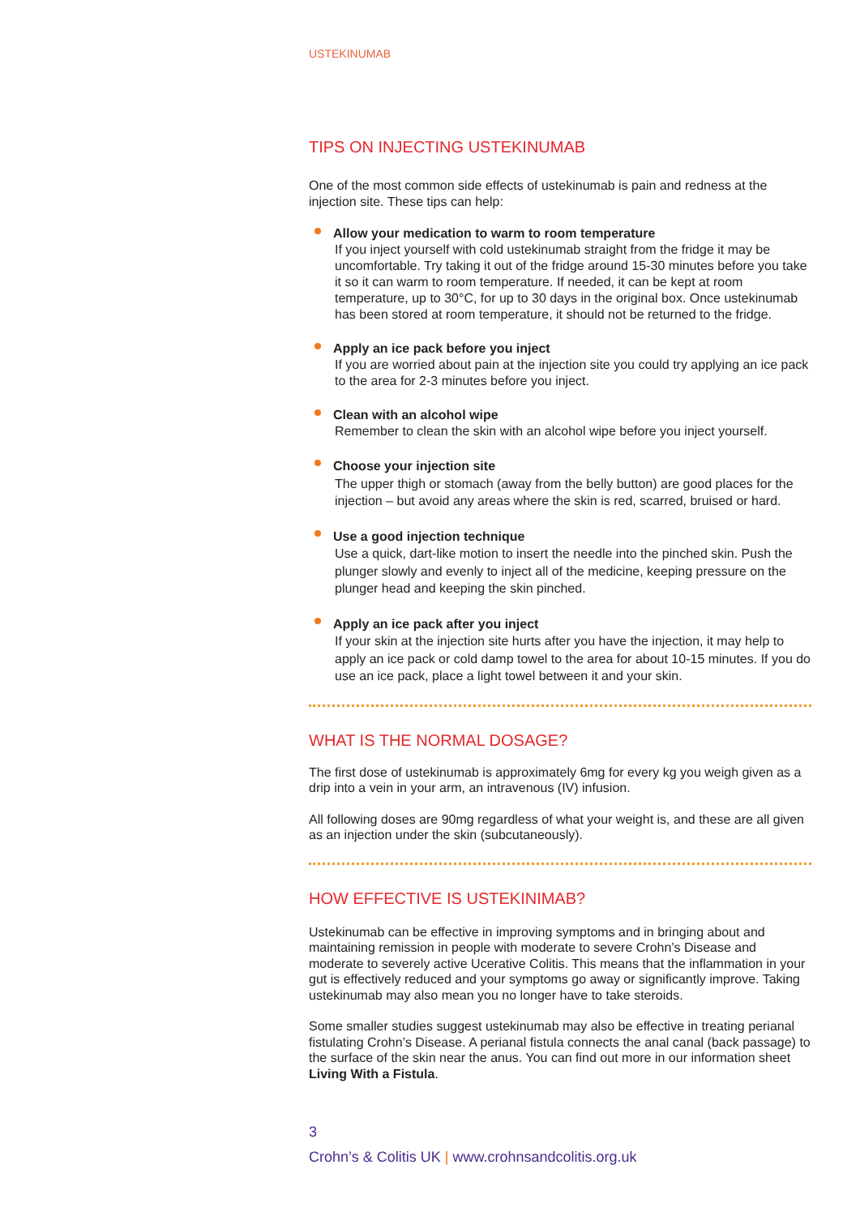USTEKINUMAB
TIPS ON INJECTING USTEKINUMAB
One of the most common side effects of ustekinumab is pain and redness at the injection site. These tips can help:
Allow your medication to warm to room temperature
If you inject yourself with cold ustekinumab straight from the fridge it may be uncomfortable. Try taking it out of the fridge around 15-30 minutes before you take it so it can warm to room temperature. If needed, it can be kept at room temperature, up to 30°C, for up to 30 days in the original box. Once ustekinumab has been stored at room temperature, it should not be returned to the fridge.
Apply an ice pack before you inject
If you are worried about pain at the injection site you could try applying an ice pack to the area for 2-3 minutes before you inject.
Clean with an alcohol wipe
Remember to clean the skin with an alcohol wipe before you inject yourself.
Choose your injection site
The upper thigh or stomach (away from the belly button) are good places for the injection – but avoid any areas where the skin is red, scarred, bruised or hard.
Use a good injection technique
Use a quick, dart-like motion to insert the needle into the pinched skin. Push the plunger slowly and evenly to inject all of the medicine, keeping pressure on the plunger head and keeping the skin pinched.
Apply an ice pack after you inject
If your skin at the injection site hurts after you have the injection, it may help to apply an ice pack or cold damp towel to the area for about 10-15 minutes. If you do use an ice pack, place a light towel between it and your skin.
WHAT IS THE NORMAL DOSAGE?
The first dose of ustekinumab is approximately 6mg for every kg you weigh given as a drip into a vein in your arm, an intravenous (IV) infusion.
All following doses are 90mg regardless of what your weight is, and these are all given as an injection under the skin (subcutaneously).
HOW EFFECTIVE IS USTEKINIMAB?
Ustekinumab can be effective in improving symptoms and in bringing about and maintaining remission in people with moderate to severe Crohn’s Disease and moderate to severely active Ucerative Colitis. This means that the inflammation in your gut is effectively reduced and your symptoms go away or significantly improve. Taking ustekinumab may also mean you no longer have to take steroids.
Some smaller studies suggest ustekinumab may also be effective in treating perianal fistulating Crohn’s Disease. A perianal fistula connects the anal canal (back passage) to the surface of the skin near the anus. You can find out more in our information sheet Living With a Fistula.
3
Crohn’s & Colitis UK | www.crohnsandcolitis.org.uk